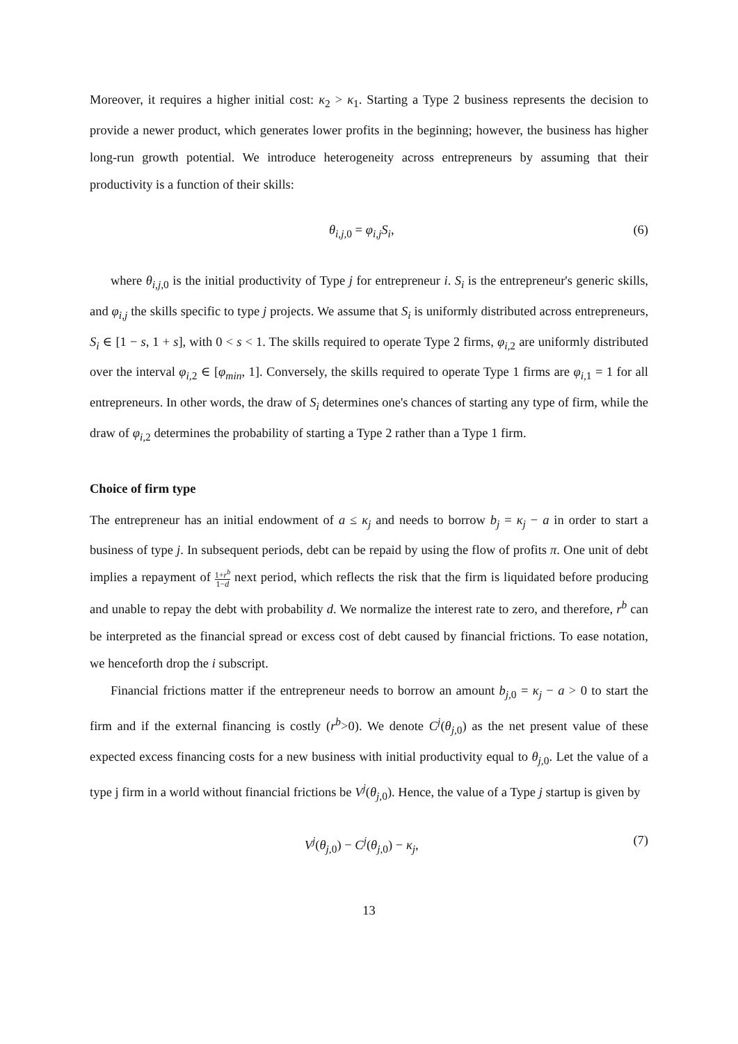Moreover, it requires a higher initial cost: κ<sub>2</sub> > κ<sub>1</sub>. Starting a Type 2 business represents the decision to provide a newer product, which generates lower profits in the beginning; however, the business has higher long-run growth potential. We introduce heterogeneity across entrepreneurs by assuming that their productivity is a function of their skills:
θ<sub>i,j, 0</sub> = φ<sub>i,j</sub>S<sub>i</sub>, (6)
where θ<sub>i,j, 0</sub> is the initial productivity of Type j for entrepreneur i. S<sub>i</sub> is the entrepreneur's generic skills, and φ<sub>i,j</sub> the skills specific to type j projects. We assume that S<sub>i</sub> is uniformly distributed across entrepreneurs, S<sub>i</sub> ∈ [1 − s, 1 + s], with 0 < s < 1. The skills required to operate Type 2 firms, φ<sub>i, 2</sub> are uniformly distributed over the interval φ<sub>i, 2</sub> ∈ [φ<sub>min</sub>, 1]. Conversely, the skills required to operate Type 1 firms are φ<sub>i, 1</sub> = 1 for all entrepreneurs. In other words, the draw of S<sub>i</sub> determines one's chances of starting any type of firm, while the draw of φ<sub>i, 2</sub> determines the probability of starting a Type 2 rather than a Type 1 firm.
Choice of firm type
The entrepreneur has an initial endowment of a ≤ κ<sub>j</sub> and needs to borrow b<sub>j</sub> = κ<sub>j</sub> − a in order to start a business of type j. In subsequent periods, debt can be repaid by using the flow of profits π. One unit of debt implies a repayment of 1+r<sup>b</sup> 1−d next period, which reflects the risk that the firm is liquidated before producing and unable to repay the debt with probability d. We normalize the interest rate to zero, and therefore, r<sup>b</sup> can be interpreted as the financial spread or excess cost of debt caused by financial frictions. To ease notation, we henceforth drop the i subscript.
Financial frictions matter if the entrepreneur needs to borrow an amount b<sub>j, 0</sub> = κ<sub>j</sub> − a > 0 to start the firm and if the external financing is costly (r<sup>b</sup>>0). We denote C<sup>j</sup>(θ<sub>j, 0</sub>) as the net present value of these expected excess financing costs for a new business with initial productivity equal to θ<sub>j, 0</sub>. Let the value of a type j firm in a world without financial frictions be V<sup>j</sup>(θ<sub>j, 0</sub>). Hence, the value of a Type j startup is given by
V<sup>j</sup>(θ<sub>j, 0</sub>) − C<sup>j</sup>(θ<sub>j, 0</sub>) − κ<sub>j</sub>, (7)
13